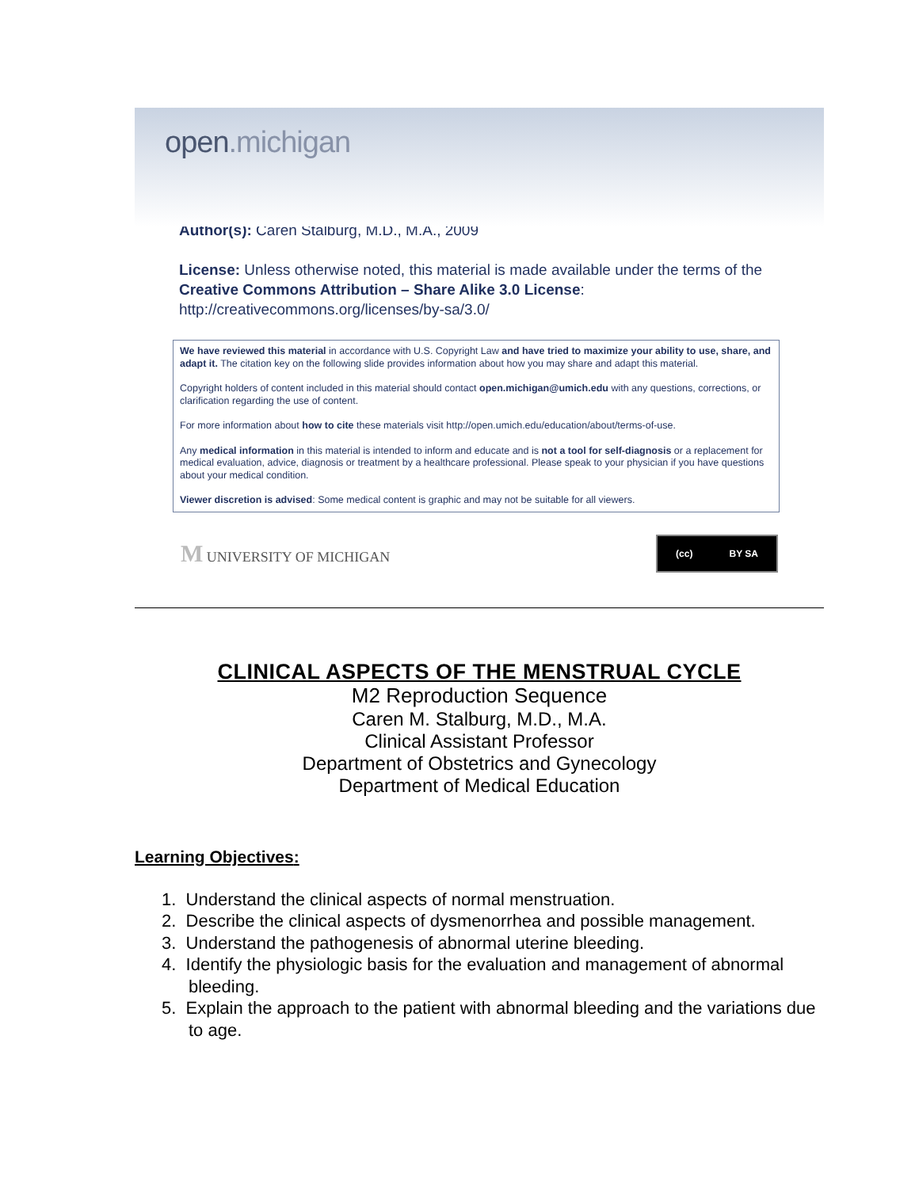open.michigan
Author(s): Caren Stalburg, M.D., M.A., 2009
License: Unless otherwise noted, this material is made available under the terms of the Creative Commons Attribution – Share Alike 3.0 License:
http://creativecommons.org/licenses/by-sa/3.0/
We have reviewed this material in accordance with U.S. Copyright Law and have tried to maximize your ability to use, share, and adapt it. The citation key on the following slide provides information about how you may share and adapt this material.
Copyright holders of content included in this material should contact open.michigan@umich.edu with any questions, corrections, or clarification regarding the use of content.
For more information about how to cite these materials visit http://open.umich.edu/education/about/terms-of-use.
Any medical information in this material is intended to inform and educate and is not a tool for self-diagnosis or a replacement for medical evaluation, advice, diagnosis or treatment by a healthcare professional. Please speak to your physician if you have questions about your medical condition.
Viewer discretion is advised: Some medical content is graphic and may not be suitable for all viewers.
M UNIVERSITY OF MICHIGAN
(cc) BY SA
CLINICAL ASPECTS OF THE MENSTRUAL CYCLE
M2 Reproduction Sequence
Caren M. Stalburg, M.D., M.A.
Clinical Assistant Professor
Department of Obstetrics and Gynecology
Department of Medical Education
Learning Objectives:
1. Understand the clinical aspects of normal menstruation.
2. Describe the clinical aspects of dysmenorrhea and possible management.
3. Understand the pathogenesis of abnormal uterine bleeding.
4. Identify the physiologic basis for the evaluation and management of abnormal bleeding.
5. Explain the approach to the patient with abnormal bleeding and the variations due to age.